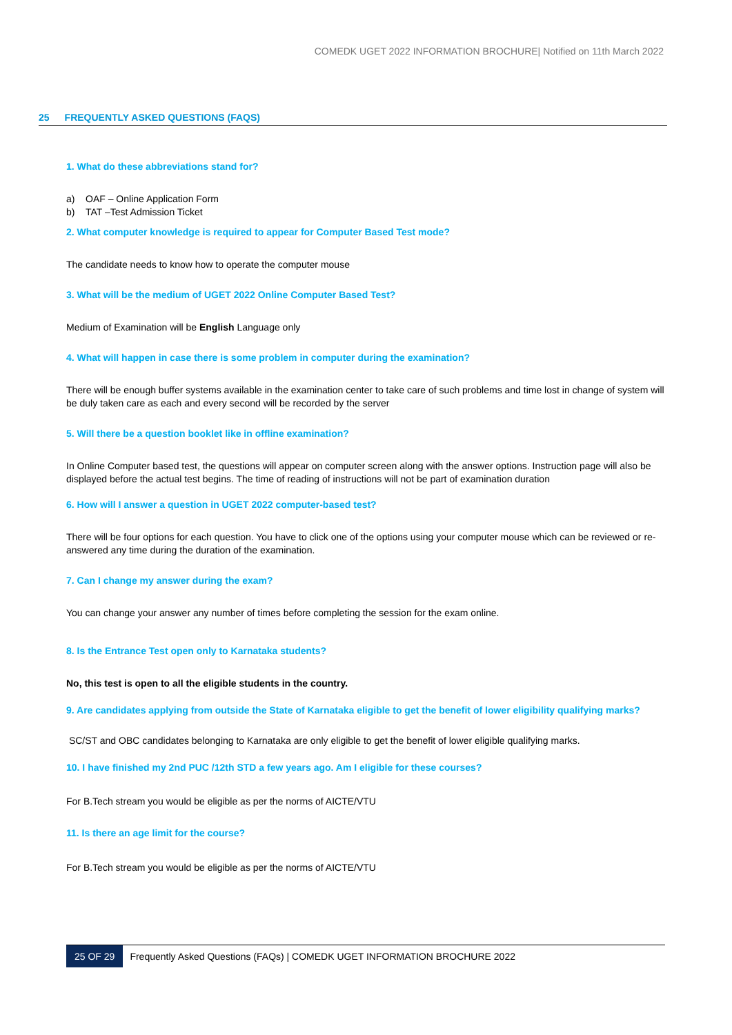COMEDK UGET 2022 INFORMATION BROCHURE| Notified on 11th March 2022
25 FREQUENTLY ASKED QUESTIONS (FAQS)
1. What do these abbreviations stand for?
a) OAF – Online Application Form
b) TAT –Test Admission Ticket
2. What computer knowledge is required to appear for Computer Based Test mode?
The candidate needs to know how to operate the computer mouse
3. What will be the medium of UGET 2022 Online Computer Based Test?
Medium of Examination will be English Language only
4. What will happen in case there is some problem in computer during the examination?
There will be enough buffer systems available in the examination center to take care of such problems and time lost in change of system will be duly taken care as each and every second will be recorded by the server
5. Will there be a question booklet like in offline examination?
In Online Computer based test, the questions will appear on computer screen along with the answer options. Instruction page will also be displayed before the actual test begins. The time of reading of instructions will not be part of examination duration
6. How will I answer a question in UGET 2022 computer-based test?
There will be four options for each question. You have to click one of the options using your computer mouse which can be reviewed or re-answered any time during the duration of the examination.
7. Can I change my answer during the exam?
You can change your answer any number of times before completing the session for the exam online.
8. Is the Entrance Test open only to Karnataka students?
No, this test is open to all the eligible students in the country.
9. Are candidates applying from outside the State of Karnataka eligible to get the benefit of lower eligibility qualifying marks?
SC/ST and OBC candidates belonging to Karnataka are only eligible to get the benefit of lower eligible qualifying marks.
10. I have finished my 2nd PUC /12th STD a few years ago. Am I eligible for these courses?
For B.Tech stream you would be eligible as per the norms of AICTE/VTU
11. Is there an age limit for the course?
For B.Tech stream you would be eligible as per the norms of AICTE/VTU
25 OF 29 Frequently Asked Questions (FAQs) | COMEDK UGET INFORMATION BROCHURE 2022